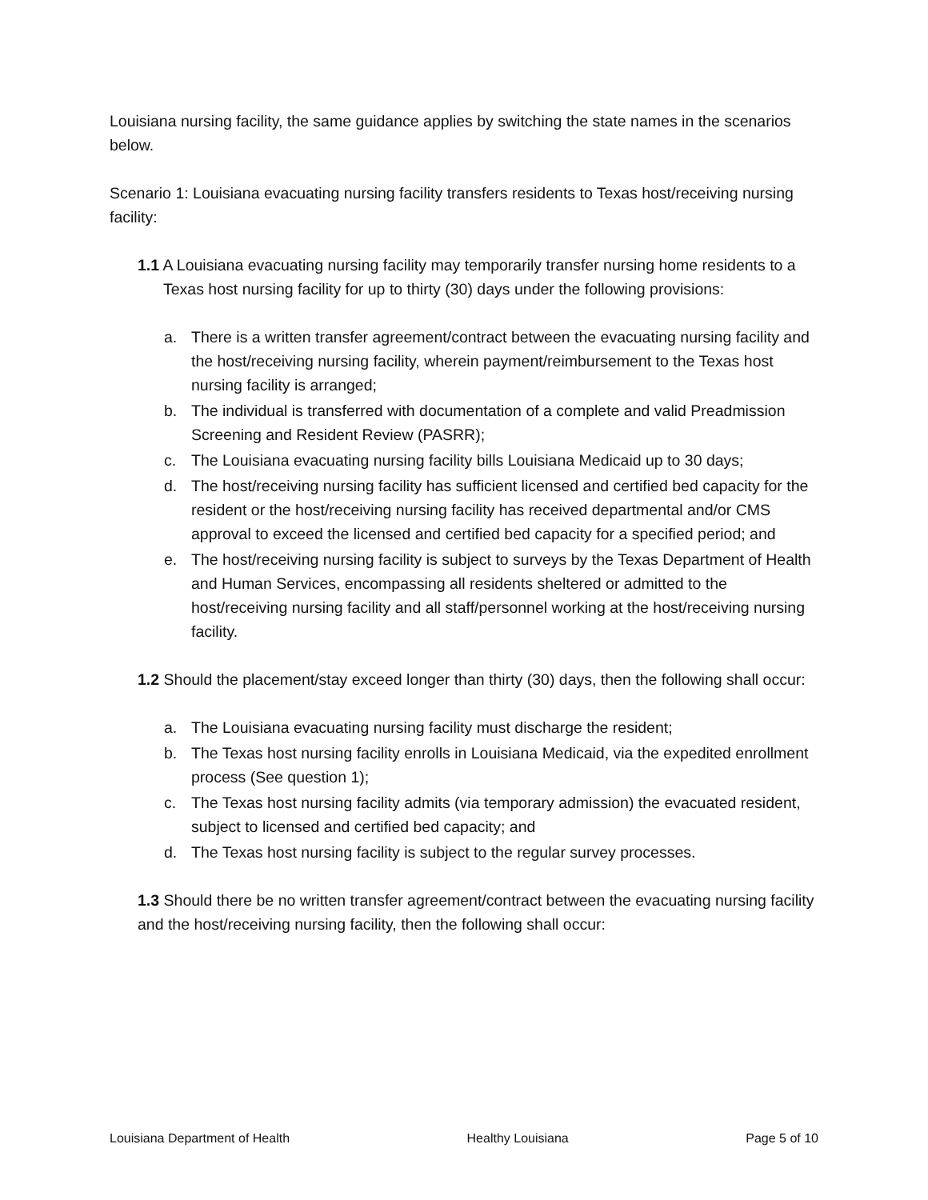Louisiana nursing facility, the same guidance applies by switching the state names in the scenarios below.
Scenario 1: Louisiana evacuating nursing facility transfers residents to Texas host/receiving nursing facility:
1.1 A Louisiana evacuating nursing facility may temporarily transfer nursing home residents to a Texas host nursing facility for up to thirty (30) days under the following provisions:
a. There is a written transfer agreement/contract between the evacuating nursing facility and the host/receiving nursing facility, wherein payment/reimbursement to the Texas host nursing facility is arranged;
b. The individual is transferred with documentation of a complete and valid Preadmission Screening and Resident Review (PASRR);
c. The Louisiana evacuating nursing facility bills Louisiana Medicaid up to 30 days;
d. The host/receiving nursing facility has sufficient licensed and certified bed capacity for the resident or the host/receiving nursing facility has received departmental and/or CMS approval to exceed the licensed and certified bed capacity for a specified period; and
e. The host/receiving nursing facility is subject to surveys by the Texas Department of Health and Human Services, encompassing all residents sheltered or admitted to the host/receiving nursing facility and all staff/personnel working at the host/receiving nursing facility.
1.2 Should the placement/stay exceed longer than thirty (30) days, then the following shall occur:
a. The Louisiana evacuating nursing facility must discharge the resident;
b. The Texas host nursing facility enrolls in Louisiana Medicaid, via the expedited enrollment process (See question 1);
c. The Texas host nursing facility admits (via temporary admission) the evacuated resident, subject to licensed and certified bed capacity; and
d. The Texas host nursing facility is subject to the regular survey processes.
1.3 Should there be no written transfer agreement/contract between the evacuating nursing facility and the host/receiving nursing facility, then the following shall occur:
Louisiana Department of Health Healthy Louisiana Page 5 of 10